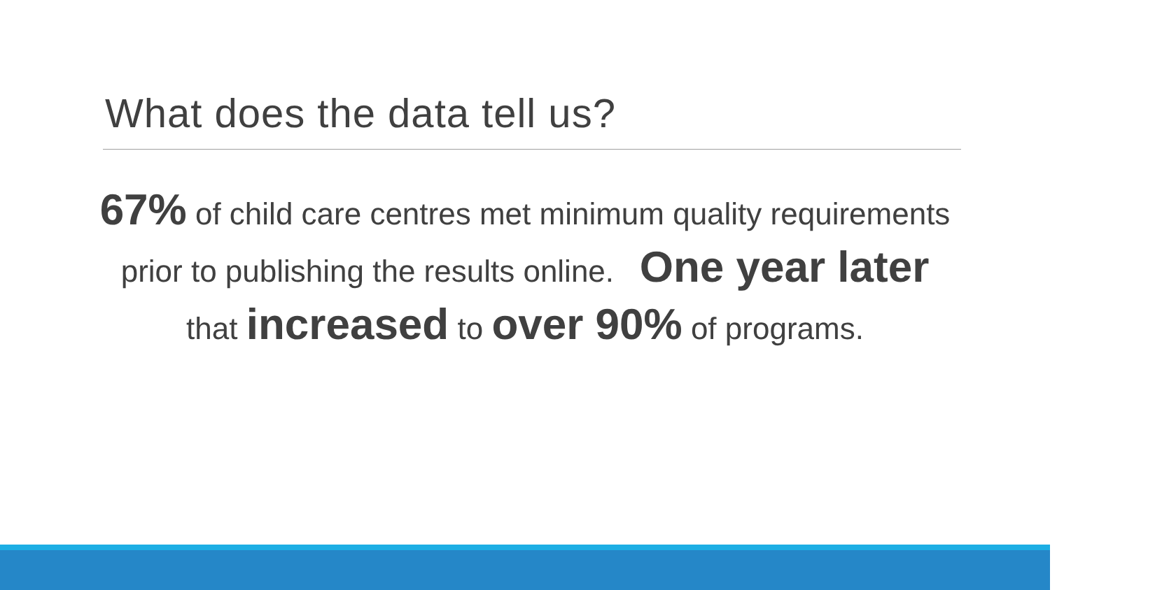What does the data tell us?
67% of child care centres met minimum quality requirements prior to publishing the results online. One year later
that increased to over 90% of programs.